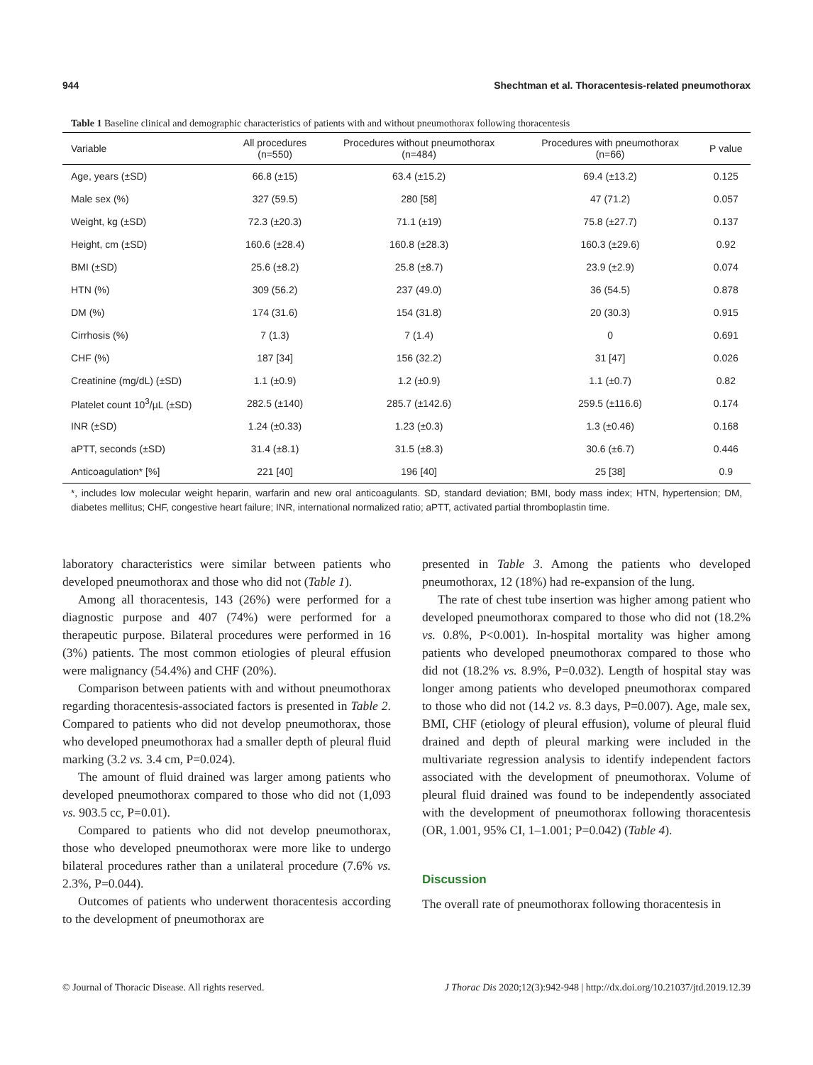944 Shechtman et al. Thoracentesis-related pneumothorax
Table 1 Baseline clinical and demographic characteristics of patients with and without pneumothorax following thoracentesis
| Variable | All procedures (n=550) | Procedures without pneumothorax (n=484) | Procedures with pneumothorax (n=66) | P value |
| --- | --- | --- | --- | --- |
| Age, years (±SD) | 66.8 (±15) | 63.4 (±15.2) | 69.4 (±13.2) | 0.125 |
| Male sex (%) | 327 (59.5) | 280 [58] | 47 (71.2) | 0.057 |
| Weight, kg (±SD) | 72.3 (±20.3) | 71.1 (±19) | 75.8 (±27.7) | 0.137 |
| Height, cm (±SD) | 160.6 (±28.4) | 160.8 (±28.3) | 160.3 (±29.6) | 0.92 |
| BMI (±SD) | 25.6 (±8.2) | 25.8 (±8.7) | 23.9 (±2.9) | 0.074 |
| HTN (%) | 309 (56.2) | 237 (49.0) | 36 (54.5) | 0.878 |
| DM (%) | 174 (31.6) | 154 (31.8) | 20 (30.3) | 0.915 |
| Cirrhosis (%) | 7 (1.3) | 7 (1.4) | 0 | 0.691 |
| CHF (%) | 187 [34] | 156 (32.2) | 31 [47] | 0.026 |
| Creatinine (mg/dL) (±SD) | 1.1 (±0.9) | 1.2 (±0.9) | 1.1 (±0.7) | 0.82 |
| Platelet count 10<sup>3</sup>/µL (±SD) | 282.5 (±140) | 285.7 (±142.6) | 259.5 (±116.6) | 0.174 |
| INR (±SD) | 1.24 (±0.33) | 1.23 (±0.3) | 1.3 (±0.46) | 0.168 |
| aPTT, seconds (±SD) | 31.4 (±8.1) | 31.5 (±8.3) | 30.6 (±6.7) | 0.446 |
| Anticoagulation* [%] | 221 [40] | 196 [40] | 25 [38] | 0.9 |
*, includes low molecular weight heparin, warfarin and new oral anticoagulants. SD, standard deviation; BMI, body mass index; HTN, hypertension; DM, diabetes mellitus; CHF, congestive heart failure; INR, international normalized ratio; aPTT, activated partial thromboplastin time.
laboratory characteristics were similar between patients who developed pneumothorax and those who did not (Table 1).
Among all thoracentesis, 143 (26%) were performed for a diagnostic purpose and 407 (74%) were performed for a therapeutic purpose. Bilateral procedures were performed in 16 (3%) patients. The most common etiologies of pleural effusion were malignancy (54.4%) and CHF (20%).
Comparison between patients with and without pneumothorax regarding thoracentesis-associated factors is presented in Table 2. Compared to patients who did not develop pneumothorax, those who developed pneumothorax had a smaller depth of pleural fluid marking (3.2 vs. 3.4 cm, P=0.024).
The amount of fluid drained was larger among patients who developed pneumothorax compared to those who did not (1,093 vs. 903.5 cc, P=0.01).
Compared to patients who did not develop pneumothorax, those who developed pneumothorax were more like to undergo bilateral procedures rather than a unilateral procedure (7.6% vs. 2.3%, P=0.044).
Outcomes of patients who underwent thoracentesis according to the development of pneumothorax are
presented in Table 3. Among the patients who developed pneumothorax, 12 (18%) had re-expansion of the lung.
The rate of chest tube insertion was higher among patient who developed pneumothorax compared to those who did not (18.2% vs. 0.8%, P<0.001). In-hospital mortality was higher among patients who developed pneumothorax compared to those who did not (18.2% vs. 8.9%, P=0.032). Length of hospital stay was longer among patients who developed pneumothorax compared to those who did not (14.2 vs. 8.3 days, P=0.007). Age, male sex, BMI, CHF (etiology of pleural effusion), volume of pleural fluid drained and depth of pleural marking were included in the multivariate regression analysis to identify independent factors associated with the development of pneumothorax. Volume of pleural fluid drained was found to be independently associated with the development of pneumothorax following thoracentesis (OR, 1.001, 95% CI, 1–1.001; P=0.042) (Table 4).
Discussion
The overall rate of pneumothorax following thoracentesis in
© Journal of Thoracic Disease. All rights reserved. J Thorac Dis 2020;12(3):942-948 | http://dx.doi.org/10.21037/jtd.2019.12.39